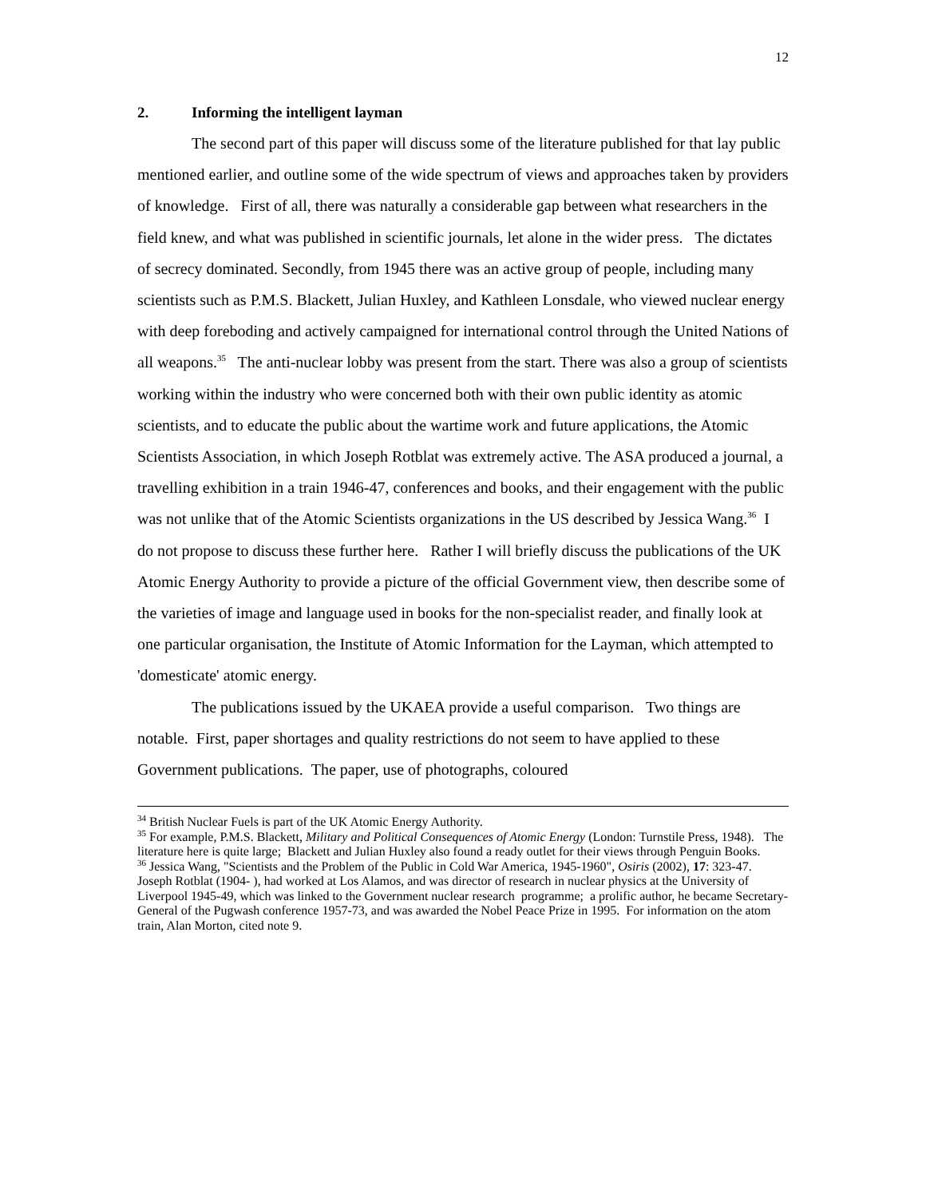12
2. Informing the intelligent layman
The second part of this paper will discuss some of the literature published for that lay public mentioned earlier, and outline some of the wide spectrum of views and approaches taken by providers of knowledge. First of all, there was naturally a considerable gap between what researchers in the field knew, and what was published in scientific journals, let alone in the wider press. The dictates of secrecy dominated. Secondly, from 1945 there was an active group of people, including many scientists such as P.M.S. Blackett, Julian Huxley, and Kathleen Lonsdale, who viewed nuclear energy with deep foreboding and actively campaigned for international control through the United Nations of all weapons.<sup>35</sup> The anti-nuclear lobby was present from the start. There was also a group of scientists working within the industry who were concerned both with their own public identity as atomic scientists, and to educate the public about the wartime work and future applications, the Atomic Scientists Association, in which Joseph Rotblat was extremely active. The ASA produced a journal, a travelling exhibition in a train 1946-47, conferences and books, and their engagement with the public was not unlike that of the Atomic Scientists organizations in the US described by Jessica Wang.<sup>36</sup> I do not propose to discuss these further here. Rather I will briefly discuss the publications of the UK Atomic Energy Authority to provide a picture of the official Government view, then describe some of the varieties of image and language used in books for the non-specialist reader, and finally look at one particular organisation, the Institute of Atomic Information for the Layman, which attempted to 'domesticate' atomic energy.
The publications issued by the UKAEA provide a useful comparison. Two things are notable. First, paper shortages and quality restrictions do not seem to have applied to these Government publications. The paper, use of photographs, coloured
<sup>34</sup> British Nuclear Fuels is part of the UK Atomic Energy Authority.
<sup>35</sup> For example, P.M.S. Blackett, Military and Political Consequences of Atomic Energy (London: Turnstile Press, 1948). The literature here is quite large; Blackett and Julian Huxley also found a ready outlet for their views through Penguin Books.
<sup>36</sup> Jessica Wang, "Scientists and the Problem of the Public in Cold War America, 1945-1960", Osiris (2002), 17: 323-47. Joseph Rotblat (1904- ), had worked at Los Alamos, and was director of research in nuclear physics at the University of Liverpool 1945-49, which was linked to the Government nuclear research programme; a prolific author, he became Secretary-General of the Pugwash conference 1957-73, and was awarded the Nobel Peace Prize in 1995. For information on the atom train, Alan Morton, cited note 9.